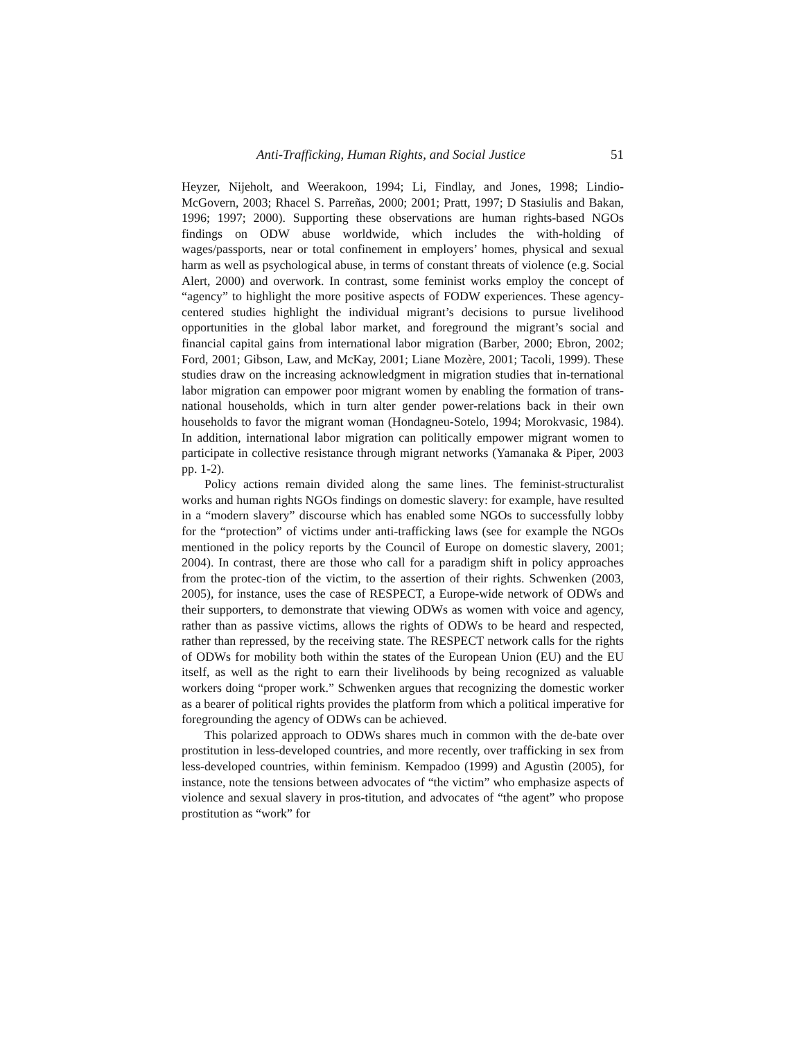Anti-Trafficking, Human Rights, and Social Justice 51
Heyzer, Nijeholt, and Weerakoon, 1994; Li, Findlay, and Jones, 1998; Lindio-McGovern, 2003; Rhacel S. Parreñas, 2000; 2001; Pratt, 1997; D Stasiulis and Bakan, 1996; 1997; 2000). Supporting these observations are human rights-based NGOs findings on ODW abuse worldwide, which includes the with-holding of wages/passports, near or total confinement in employers’ homes, physical and sexual harm as well as psychological abuse, in terms of constant threats of violence (e.g. Social Alert, 2000) and overwork. In contrast, some feminist works employ the concept of “agency” to highlight the more positive aspects of FODW experiences. These agency-centered studies highlight the individual migrant’s decisions to pursue livelihood opportunities in the global labor market, and foreground the migrant’s social and financial capital gains from international labor migration (Barber, 2000; Ebron, 2002; Ford, 2001; Gibson, Law, and McKay, 2001; Liane Mozère, 2001; Tacoli, 1999). These studies draw on the increasing acknowledgment in migration studies that in-ternational labor migration can empower poor migrant women by enabling the formation of trans-national households, which in turn alter gender power-relations back in their own households to favor the migrant woman (Hondagneu-Sotelo, 1994; Morokvasic, 1984). In addition, international labor migration can politically empower migrant women to participate in collective resistance through migrant networks (Yamanaka & Piper, 2003 pp. 1-2).
Policy actions remain divided along the same lines. The feminist-structuralist works and human rights NGOs findings on domestic slavery: for example, have resulted in a “modern slavery” discourse which has enabled some NGOs to successfully lobby for the “protection” of victims under anti-trafficking laws (see for example the NGOs mentioned in the policy reports by the Council of Europe on domestic slavery, 2001; 2004). In contrast, there are those who call for a paradigm shift in policy approaches from the protec-tion of the victim, to the assertion of their rights. Schwenken (2003, 2005), for instance, uses the case of RESPECT, a Europe-wide network of ODWs and their supporters, to demonstrate that viewing ODWs as women with voice and agency, rather than as passive victims, allows the rights of ODWs to be heard and respected, rather than repressed, by the receiving state. The RESPECT network calls for the rights of ODWs for mobility both within the states of the European Union (EU) and the EU itself, as well as the right to earn their livelihoods by being recognized as valuable workers doing “proper work.” Schwenken argues that recognizing the domestic worker as a bearer of political rights provides the platform from which a political imperative for foregrounding the agency of ODWs can be achieved.
This polarized approach to ODWs shares much in common with the de-bate over prostitution in less-developed countries, and more recently, over trafficking in sex from less-developed countries, within feminism. Kempadoo (1999) and Agustìn (2005), for instance, note the tensions between advocates of “the victim” who emphasize aspects of violence and sexual slavery in pros-titution, and advocates of “the agent” who propose prostitution as “work” for